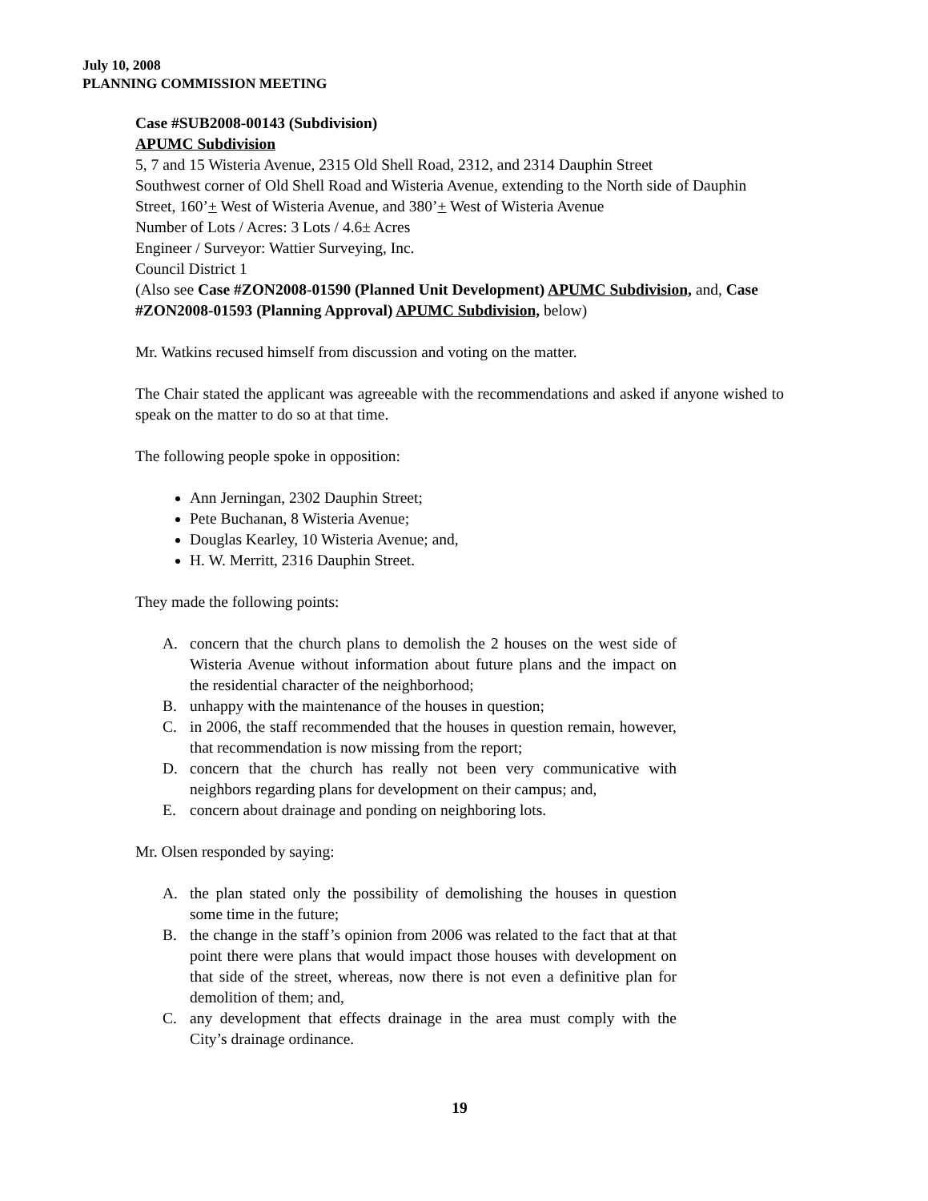July 10, 2008
PLANNING COMMISSION MEETING
Case #SUB2008-00143 (Subdivision)
APUMC Subdivision
5, 7 and 15 Wisteria Avenue, 2315 Old Shell Road, 2312, and 2314 Dauphin Street
Southwest corner of Old Shell Road and Wisteria Avenue, extending to the North side of Dauphin Street, 160’+ West of Wisteria Avenue, and 380’+ West of Wisteria Avenue
Number of Lots / Acres: 3 Lots / 4.6± Acres
Engineer / Surveyor: Wattier Surveying, Inc.
Council District 1
(Also see Case #ZON2008-01590 (Planned Unit Development) APUMC Subdivision, and, Case #ZON2008-01593 (Planning Approval) APUMC Subdivision, below)
Mr. Watkins recused himself from discussion and voting on the matter.
The Chair stated the applicant was agreeable with the recommendations and asked if anyone wished to speak on the matter to do so at that time.
The following people spoke in opposition:
Ann Jerningan, 2302 Dauphin Street;
Pete Buchanan, 8 Wisteria Avenue;
Douglas Kearley, 10 Wisteria Avenue; and,
H. W. Merritt, 2316 Dauphin Street.
They made the following points:
A. concern that the church plans to demolish the 2 houses on the west side of Wisteria Avenue without information about future plans and the impact on the residential character of the neighborhood;
B. unhappy with the maintenance of the houses in question;
C. in 2006, the staff recommended that the houses in question remain, however, that recommendation is now missing from the report;
D. concern that the church has really not been very communicative with neighbors regarding plans for development on their campus; and,
E. concern about drainage and ponding on neighboring lots.
Mr. Olsen responded by saying:
A. the plan stated only the possibility of demolishing the houses in question some time in the future;
B. the change in the staff’s opinion from 2006 was related to the fact that at that point there were plans that would impact those houses with development on that side of the street, whereas, now there is not even a definitive plan for demolition of them; and,
C. any development that effects drainage in the area must comply with the City’s drainage ordinance.
19